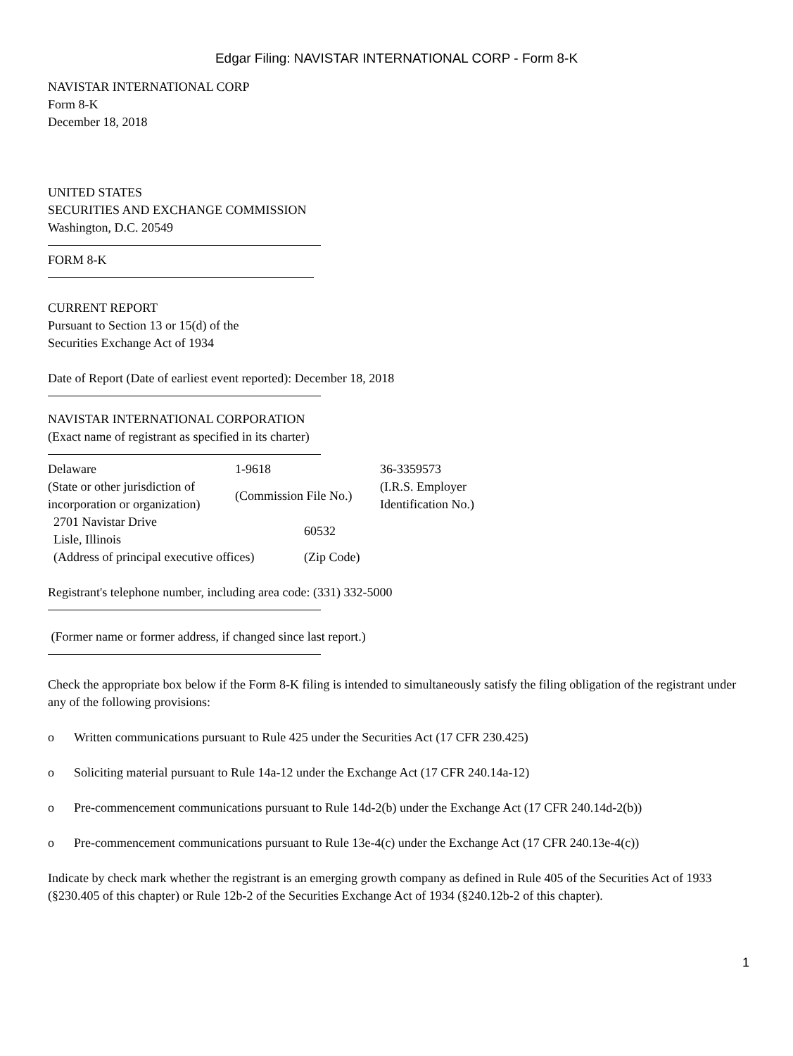Edgar Filing: NAVISTAR INTERNATIONAL CORP - Form 8-K
NAVISTAR INTERNATIONAL CORP
Form 8-K
December 18, 2018
UNITED STATES
SECURITIES AND EXCHANGE COMMISSION
Washington, D.C. 20549
FORM 8-K
CURRENT REPORT
Pursuant to Section 13 or 15(d) of the
Securities Exchange Act of 1934
Date of Report (Date of earliest event reported): December 18, 2018
NAVISTAR INTERNATIONAL CORPORATION
(Exact name of registrant as specified in its charter)
| Delaware | 1-9618 | 36-3359573 |
| (State or other jurisdiction of incorporation or organization) | (Commission File No.) | (I.R.S. Employer Identification No.) |
| 2701 Navistar Drive Lisle, Illinois | 60532 |
| (Address of principal executive offices) | (Zip Code) |
Registrant's telephone number, including area code: (331) 332-5000
(Former name or former address, if changed since last report.)
Check the appropriate box below if the Form 8-K filing is intended to simultaneously satisfy the filing obligation of the registrant under any of the following provisions:
o Written communications pursuant to Rule 425 under the Securities Act (17 CFR 230.425)
o Soliciting material pursuant to Rule 14a-12 under the Exchange Act (17 CFR 240.14a-12)
o Pre-commencement communications pursuant to Rule 14d-2(b) under the Exchange Act (17 CFR 240.14d-2(b))
o Pre-commencement communications pursuant to Rule 13e-4(c) under the Exchange Act (17 CFR 240.13e-4(c))
Indicate by check mark whether the registrant is an emerging growth company as defined in Rule 405 of the Securities Act of 1933 (§230.405 of this chapter) or Rule 12b-2 of the Securities Exchange Act of 1934 (§240.12b-2 of this chapter).
1